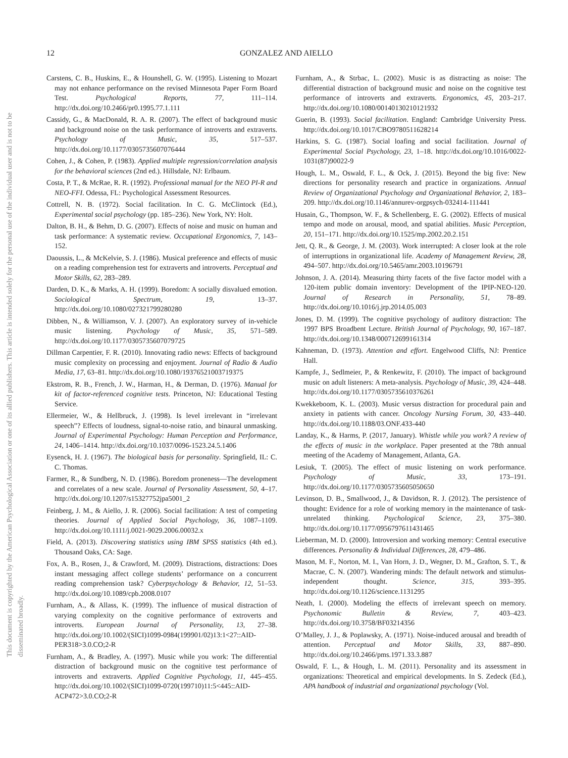This document is copyrighted by the American Psychological Association or one of its allied publishers. This article is intended solely for the personal use of the individual user and is not to be disseminated broadly.
12 GONZALEZ AND AIELLO
Carstens, C. B., Huskins, E., & Hounshell, G. W. (1995). Listening to Mozart may not enhance performance on the revised Minnesota Paper Form Board Test. Psychological Reports, 77, 111–114. http://dx.doi.org/10.2466/pr0.1995.77.1.111
Cassidy, G., & MacDonald, R. A. R. (2007). The effect of background music and background noise on the task performance of introverts and extraverts. Psychology of Music, 35, 517–537. http://dx.doi.org/10.1177/0305735607076444
Cohen, J., & Cohen, P. (1983). Applied multiple regression/correlation analysis for the behavioral sciences (2nd ed.). Hillsdale, NJ: Erlbaum.
Costa, P. T., & McRae, R. R. (1992). Professional manual for the NEO PI-R and NEO-FFI. Odessa, FL: Psychological Assessment Resources.
Cottrell, N. B. (1972). Social facilitation. In C. G. McClintock (Ed.), Experimental social psychology (pp. 185–236). New York, NY: Holt.
Dalton, B. H., & Behm, D. G. (2007). Effects of noise and music on human and task performance: A systematic review. Occupational Ergonomics, 7, 143–152.
Daoussis, L., & McKelvie, S. J. (1986). Musical preference and effects of music on a reading comprehension test for extraverts and introverts. Perceptual and Motor Skills, 62, 283–289.
Darden, D. K., & Marks, A. H. (1999). Boredom: A socially disvalued emotion. Sociological Spectrum, 19, 13–37. http://dx.doi.org/10.1080/027321799280280
Dibben, N., & Williamson, V. J. (2007). An exploratory survey of in-vehicle music listening. Psychology of Music, 35, 571–589. http://dx.doi.org/10.1177/0305735607079725
Dillman Carpentier, F. R. (2010). Innovating radio news: Effects of background music complexity on processing and enjoyment. Journal of Radio & Audio Media, 17, 63–81. http://dx.doi.org/10.1080/19376521003719375
Ekstrom, R. B., French, J. W., Harman, H., & Derman, D. (1976). Manual for kit of factor-referenced cognitive tests. Princeton, NJ: Educational Testing Service.
Ellermeier, W., & Hellbruck, J. (1998). Is level irrelevant in “irrelevant speech”? Effects of loudness, signal-to-noise ratio, and binaural unmasking. Journal of Experimental Psychology: Human Perception and Performance, 24, 1406–1414. http://dx.doi.org/10.1037/0096-1523.24.5.1406
Eysenck, H. J. (1967). The biological basis for personality. Springfield, IL: C. C. Thomas.
Farmer, R., & Sundberg, N. D. (1986). Boredom proneness—The development and correlates of a new scale. Journal of Personality Assessment, 50, 4–17. http://dx.doi.org/10.1207/s15327752jpa5001_2
Feinberg, J. M., & Aiello, J. R. (2006). Social facilitation: A test of competing theories. Journal of Applied Social Psychology, 36, 1087–1109. http://dx.doi.org/10.1111/j.0021-9029.2006.00032.x
Field, A. (2013). Discovering statistics using IBM SPSS statistics (4th ed.). Thousand Oaks, CA: Sage.
Fox, A. B., Rosen, J., & Crawford, M. (2009). Distractions, distractions: Does instant messaging affect college students’ performance on a concurrent reading comprehension task? Cyberpsychology & Behavior, 12, 51–53. http://dx.doi.org/10.1089/cpb.2008.0107
Furnham, A., & Allass, K. (1999). The influence of musical distraction of varying complexity on the cognitive performance of extroverts and introverts. European Journal of Personality, 13, 27–38. http://dx.doi.org/10.1002/(SICI)1099-0984(199901/02)13:1<27::AID-PER318>3.0.CO;2-R
Furnham, A., & Bradley, A. (1997). Music while you work: The differential distraction of background music on the cognitive test performance of introverts and extraverts. Applied Cognitive Psychology, 11, 445–455. http://dx.doi.org/10.1002/(SICI)1099-0720(199710)11:5<445::AID-ACP472>3.0.CO;2-R
Furnham, A., & Strbac, L. (2002). Music is as distracting as noise: The differential distraction of background music and noise on the cognitive test performance of introverts and extraverts. Ergonomics, 45, 203–217. http://dx.doi.org/10.1080/00140130210121932
Guerin, B. (1993). Social facilitation. England: Cambridge University Press. http://dx.doi.org/10.1017/CBO9780511628214
Harkins, S. G. (1987). Social loafing and social facilitation. Journal of Experimental Social Psychology, 23, 1–18. http://dx.doi.org/10.1016/0022-1031(87)90022-9
Hough, L. M., Oswald, F. L., & Ock, J. (2015). Beyond the big five: New directions for personality research and practice in organizations. Annual Review of Organizational Psychology and Organizational Behavior, 2, 183–209. http://dx.doi.org/10.1146/annurev-orgpsych-032414-111441
Husain, G., Thompson, W. F., & Schellenberg, E. G. (2002). Effects of musical tempo and mode on arousal, mood, and spatial abilities. Music Perception, 20, 151–171. http://dx.doi.org/10.1525/mp.2002.20.2.151
Jett, Q. R., & George, J. M. (2003). Work interrupted: A closer look at the role of interruptions in organizational life. Academy of Management Review, 28, 494–507. http://dx.doi.org/10.5465/amr.2003.10196791
Johnson, J. A. (2014). Measuring thirty facets of the five factor model with a 120-item public domain inventory: Development of the IPIP-NEO-120. Journal of Research in Personality, 51, 78–89. http://dx.doi.org/10.1016/j.jrp.2014.05.003
Jones, D. M. (1999). The cognitive psychology of auditory distraction: The 1997 BPS Broadbent Lecture. British Journal of Psychology, 90, 167–187. http://dx.doi.org/10.1348/000712699161314
Kahneman, D. (1973). Attention and effort. Engelwood Cliffs, NJ: Prentice Hall.
Kampfe, J., Sedlmeier, P., & Renkewitz, F. (2010). The impact of background music on adult listeners: A meta-analysis. Psychology of Music, 39, 424–448. http://dx.doi.org/10.1177/0305735610376261
Kwekkeboom, K. L. (2003). Music versus distraction for procedural pain and anxiety in patients with cancer. Oncology Nursing Forum, 30, 433–440. http://dx.doi.org/10.1188/03.ONF.433-440
Landay, K., & Harms, P. (2017, January). Whistle while you work? A review of the effects of music in the workplace. Paper presented at the 78th annual meeting of the Academy of Management, Atlanta, GA.
Lesiuk, T. (2005). The effect of music listening on work performance. Psychology of Music, 33, 173–191. http://dx.doi.org/10.1177/0305735605050650
Levinson, D. B., Smallwood, J., & Davidson, R. J. (2012). The persistence of thought: Evidence for a role of working memory in the maintenance of task-unrelated thinking. Psychological Science, 23, 375–380. http://dx.doi.org/10.1177/0956797611431465
Lieberman, M. D. (2000). Introversion and working memory: Central executive differences. Personality & Individual Differences, 28, 479–486.
Mason, M. F., Norton, M. I., Van Horn, J. D., Wegner, D. M., Grafton, S. T., & Macrae, C. N. (2007). Wandering minds: The default network and stimulus-independent thought. Science, 315, 393–395. http://dx.doi.org/10.1126/science.1131295
Neath, I. (2000). Modeling the effects of irrelevant speech on memory. Psychonomic Bulletin & Review, 7, 403–423. http://dx.doi.org/10.3758/BF03214356
O’Malley, J. J., & Poplawsky, A. (1971). Noise-induced arousal and breadth of attention. Perceptual and Motor Skills, 33, 887–890. http://dx.doi.org/10.2466/pms.1971.33.3.887
Oswald, F. L., & Hough, L. M. (2011). Personality and its assessment in organizations: Theoretical and empirical developments. In S. Zedeck (Ed.), APA handbook of industrial and organizational psychology (Vol.